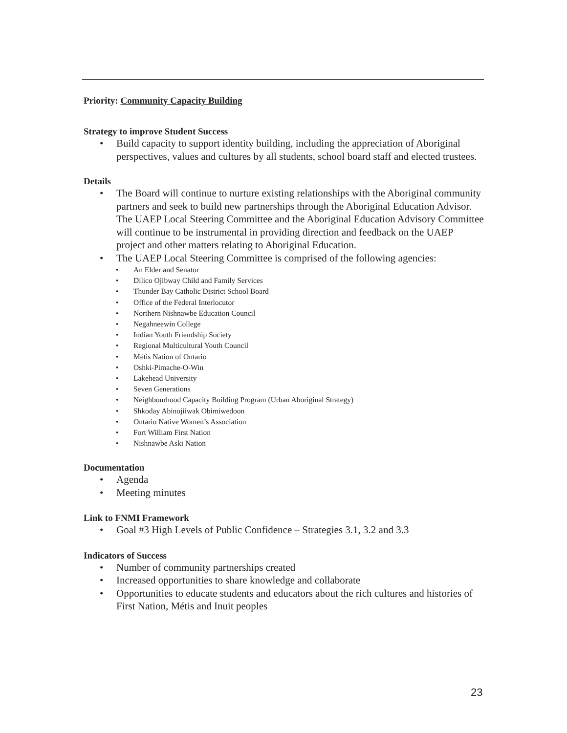Priority: Community Capacity Building
Strategy to improve Student Success
• Build capacity to support identity building, including the appreciation of Aboriginal perspectives, values and cultures by all students, school board staff and elected trustees.
Details
• The Board will continue to nurture existing relationships with the Aboriginal community partners and seek to build new partnerships through the Aboriginal Education Advisor. The UAEP Local Steering Committee and the Aboriginal Education Advisory Committee will continue to be instrumental in providing direction and feedback on the UAEP project and other matters relating to Aboriginal Education.
• The UAEP Local Steering Committee is comprised of the following agencies:
• An Elder and Senator
• Dilico Ojibway Child and Family Services
• Thunder Bay Catholic District School Board
• Office of the Federal Interlocutor
• Northern Nishnawbe Education Council
• Negahneewin College
• Indian Youth Friendship Society
• Regional Multicultural Youth Council
• Métis Nation of Ontario
• Oshki-Pimache-O-Win
• Lakehead University
• Seven Generations
• Neighbourhood Capacity Building Program (Urban Aboriginal Strategy)
• Shkoday Abinojiiwak Obimiwedoon
• Ontario Native Women’s Association
• Fort William First Nation
• Nishnawbe Aski Nation
Documentation
• Agenda
• Meeting minutes
Link to FNMI Framework
• Goal #3 High Levels of Public Confidence – Strategies 3.1, 3.2 and 3.3
Indicators of Success
• Number of community partnerships created
• Increased opportunities to share knowledge and collaborate
• Opportunities to educate students and educators about the rich cultures and histories of First Nation, Métis and Inuit peoples
23